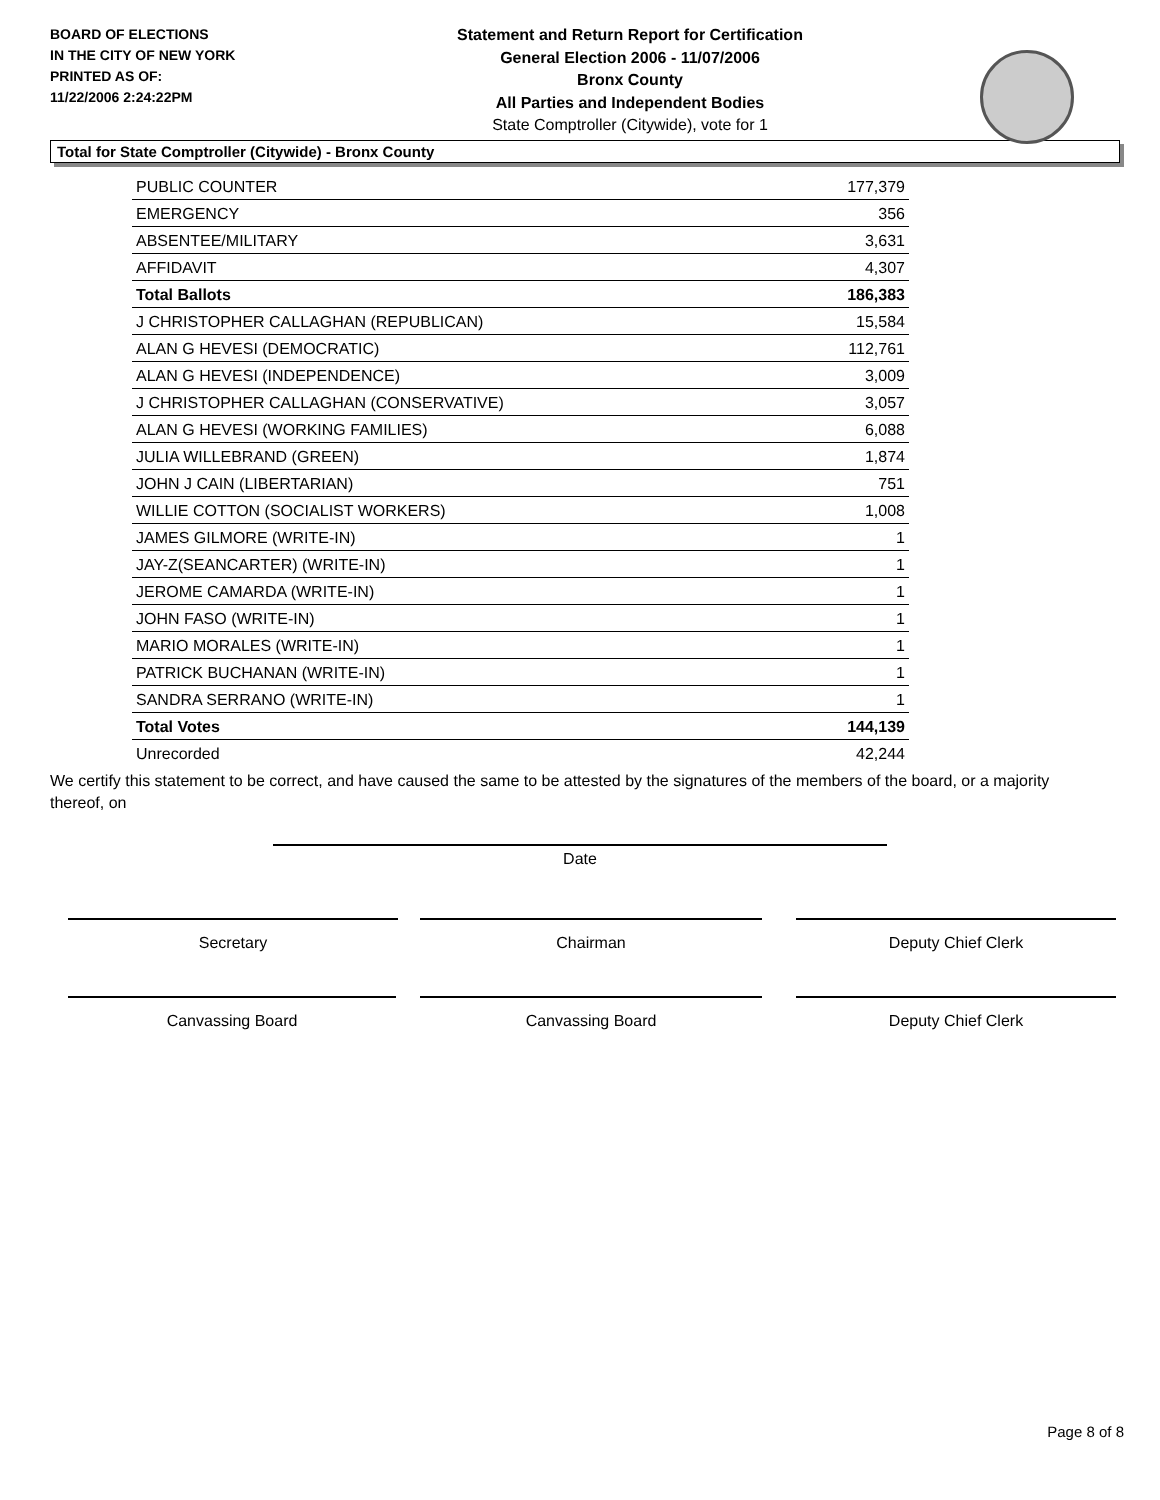BOARD OF ELECTIONS
IN THE CITY OF NEW YORK
PRINTED AS OF:
11/22/2006 2:24:22PM
Statement and Return Report for Certification
General Election 2006 - 11/07/2006
Bronx County
All Parties and Independent Bodies
State Comptroller (Citywide), vote for 1
Total for State Comptroller (Citywide) - Bronx County
| PUBLIC COUNTER | 177,379 |
| EMERGENCY | 356 |
| ABSENTEE/MILITARY | 3,631 |
| AFFIDAVIT | 4,307 |
| Total Ballots | 186,383 |
| J CHRISTOPHER CALLAGHAN (REPUBLICAN) | 15,584 |
| ALAN G HEVESI (DEMOCRATIC) | 112,761 |
| ALAN G HEVESI (INDEPENDENCE) | 3,009 |
| J CHRISTOPHER CALLAGHAN (CONSERVATIVE) | 3,057 |
| ALAN G HEVESI (WORKING FAMILIES) | 6,088 |
| JULIA WILLEBRAND (GREEN) | 1,874 |
| JOHN J CAIN (LIBERTARIAN) | 751 |
| WILLIE COTTON (SOCIALIST WORKERS) | 1,008 |
| JAMES GILMORE (WRITE-IN) | 1 |
| JAY-Z(SEANCARTER) (WRITE-IN) | 1 |
| JEROME CAMARDA (WRITE-IN) | 1 |
| JOHN FASO (WRITE-IN) | 1 |
| MARIO MORALES (WRITE-IN) | 1 |
| PATRICK BUCHANAN (WRITE-IN) | 1 |
| SANDRA SERRANO (WRITE-IN) | 1 |
| Total Votes | 144,139 |
| Unrecorded | 42,244 |
We certify this statement to be correct, and have caused the same to be attested by the signatures of the members of the board, or a majority thereof, on
Date
Secretary Chairman Deputy Chief Clerk
Canvassing Board Canvassing Board Deputy Chief Clerk
Page 8 of 8